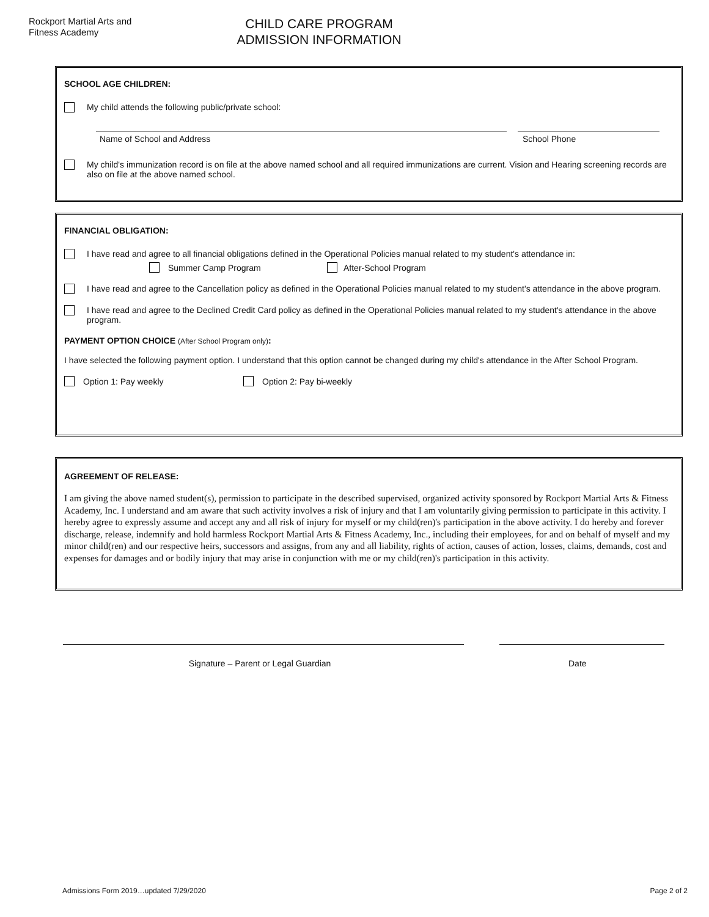Rockport Martial Arts and
Fitness Academy
CHILD CARE PROGRAM
ADMISSION INFORMATION
SCHOOL AGE CHILDREN:
My child attends the following public/private school:
Name of School and Address School Phone
My child's immunization record is on file at the above named school and all required immunizations are current. Vision and Hearing screening records are also on file at the above named school.
FINANCIAL OBLIGATION:
I have read and agree to all financial obligations defined in the Operational Policies manual related to my student's attendance in:
Summer Camp Program After-School Program
I have read and agree to the Cancellation policy as defined in the Operational Policies manual related to my student's attendance in the above program.
I have read and agree to the Declined Credit Card policy as defined in the Operational Policies manual related to my student's attendance in the above program.
PAYMENT OPTION CHOICE (After School Program only):
I have selected the following payment option. I understand that this option cannot be changed during my child's attendance in the After School Program.
Option 1: Pay weekly Option 2: Pay bi-weekly
AGREEMENT OF RELEASE:
I am giving the above named student(s), permission to participate in the described supervised, organized activity sponsored by Rockport Martial Arts & Fitness Academy, Inc. I understand and am aware that such activity involves a risk of injury and that I am voluntarily giving permission to participate in this activity. I hereby agree to expressly assume and accept any and all risk of injury for myself or my child(ren)'s participation in the above activity. I do hereby and forever discharge, release, indemnify and hold harmless Rockport Martial Arts & Fitness Academy, Inc., including their employees, for and on behalf of myself and my minor child(ren) and our respective heirs, successors and assigns, from any and all liability, rights of action, causes of action, losses, claims, demands, cost and expenses for damages and or bodily injury that may arise in conjunction with me or my child(ren)'s participation in this activity.
Signature – Parent or Legal Guardian Date
Admissions Form 2019…updated 7/29/2020 Page 2 of 2